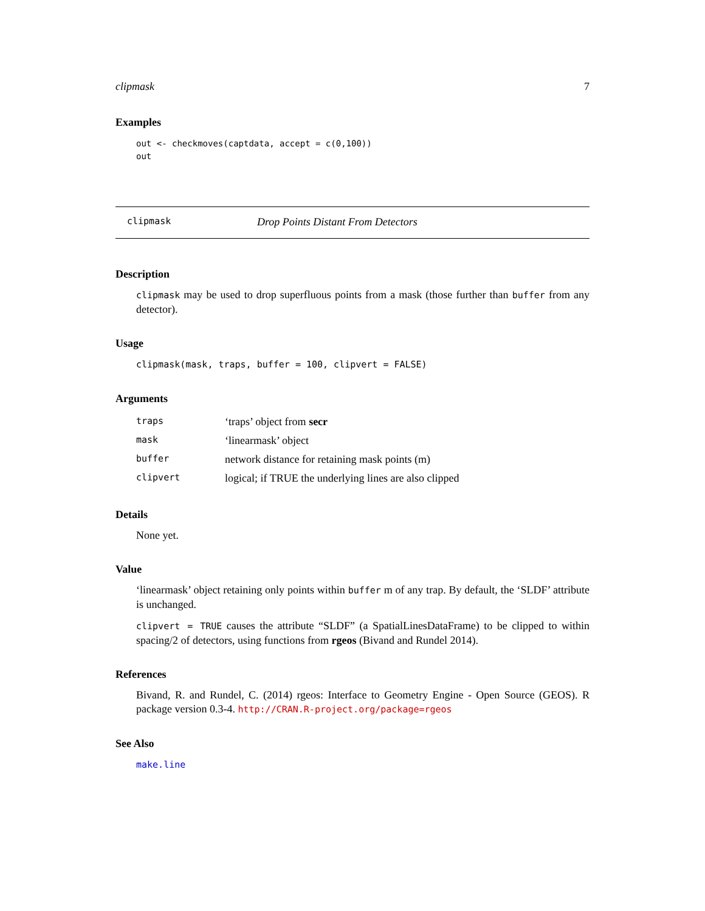clipmask 7
Examples
out <- checkmoves(captdata, accept = c(0,100))
out
clipmask Drop Points Distant From Detectors
Description
clipmask may be used to drop superfluous points from a mask (those further than buffer from any detector).
Usage
clipmask(mask, traps, buffer = 100, clipvert = FALSE)
Arguments
| traps | ‘traps’ object from secr |
| mask | ‘linearmask’ object |
| buffer | network distance for retaining mask points (m) |
| clipvert | logical; if TRUE the underlying lines are also clipped |
Details
None yet.
Value
‘linearmask’ object retaining only points within buffer m of any trap. By default, the ‘SLDF’ attribute is unchanged.
clipvert = TRUE causes the attribute “SLDF” (a SpatialLinesDataFrame) to be clipped to within spacing/2 of detectors, using functions from rgeos (Bivand and Rundel 2014).
References
Bivand, R. and Rundel, C. (2014) rgeos: Interface to Geometry Engine - Open Source (GEOS). R package version 0.3-4. http://CRAN.R-project.org/package=rgeos
See Also
make.line